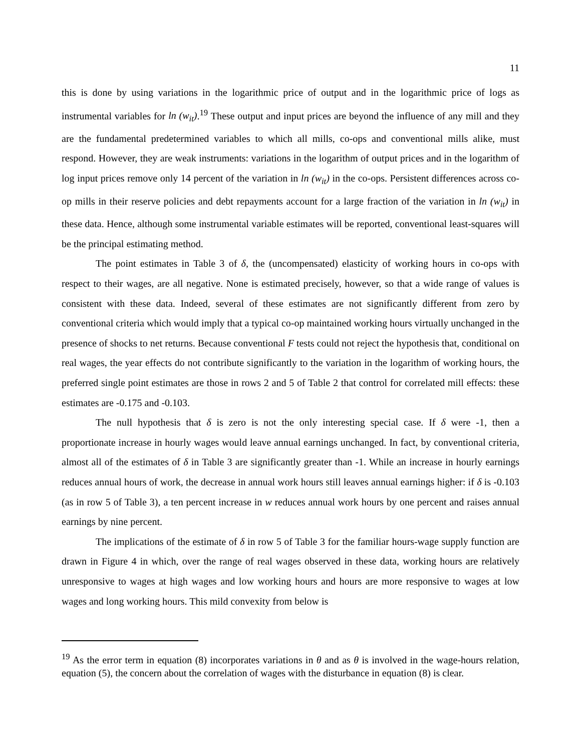11
this is done by using variations in the logarithmic price of output and in the logarithmic price of logs as instrumental variables for ln (w<sub>it</sub>).<sup>19</sup> These output and input prices are beyond the influence of any mill and they are the fundamental predetermined variables to which all mills, co-ops and conventional mills alike, must respond. However, they are weak instruments: variations in the logarithm of output prices and in the logarithm of log input prices remove only 14 percent of the variation in ln (w<sub>it</sub>) in the co-ops. Persistent differences across co-op mills in their reserve policies and debt repayments account for a large fraction of the variation in ln (w<sub>it</sub>) in these data. Hence, although some instrumental variable estimates will be reported, conventional least-squares will be the principal estimating method.
The point estimates in Table 3 of δ, the (uncompensated) elasticity of working hours in co-ops with respect to their wages, are all negative. None is estimated precisely, however, so that a wide range of values is consistent with these data. Indeed, several of these estimates are not significantly different from zero by conventional criteria which would imply that a typical co-op maintained working hours virtually unchanged in the presence of shocks to net returns. Because conventional F tests could not reject the hypothesis that, conditional on real wages, the year effects do not contribute significantly to the variation in the logarithm of working hours, the preferred single point estimates are those in rows 2 and 5 of Table 2 that control for correlated mill effects: these estimates are -0.175 and -0.103.
The null hypothesis that δ is zero is not the only interesting special case. If δ were -1, then a proportionate increase in hourly wages would leave annual earnings unchanged. In fact, by conventional criteria, almost all of the estimates of δ in Table 3 are significantly greater than -1. While an increase in hourly earnings reduces annual hours of work, the decrease in annual work hours still leaves annual earnings higher: if δ is -0.103 (as in row 5 of Table 3), a ten percent increase in w reduces annual work hours by one percent and raises annual earnings by nine percent.
The implications of the estimate of δ in row 5 of Table 3 for the familiar hours-wage supply function are drawn in Figure 4 in which, over the range of real wages observed in these data, working hours are relatively unresponsive to wages at high wages and low working hours and hours are more responsive to wages at low wages and long working hours. This mild convexity from below is
<sup>19</sup> As the error term in equation (8) incorporates variations in θ and as θ is involved in the wage-hours relation, equation (5), the concern about the correlation of wages with the disturbance in equation (8) is clear.